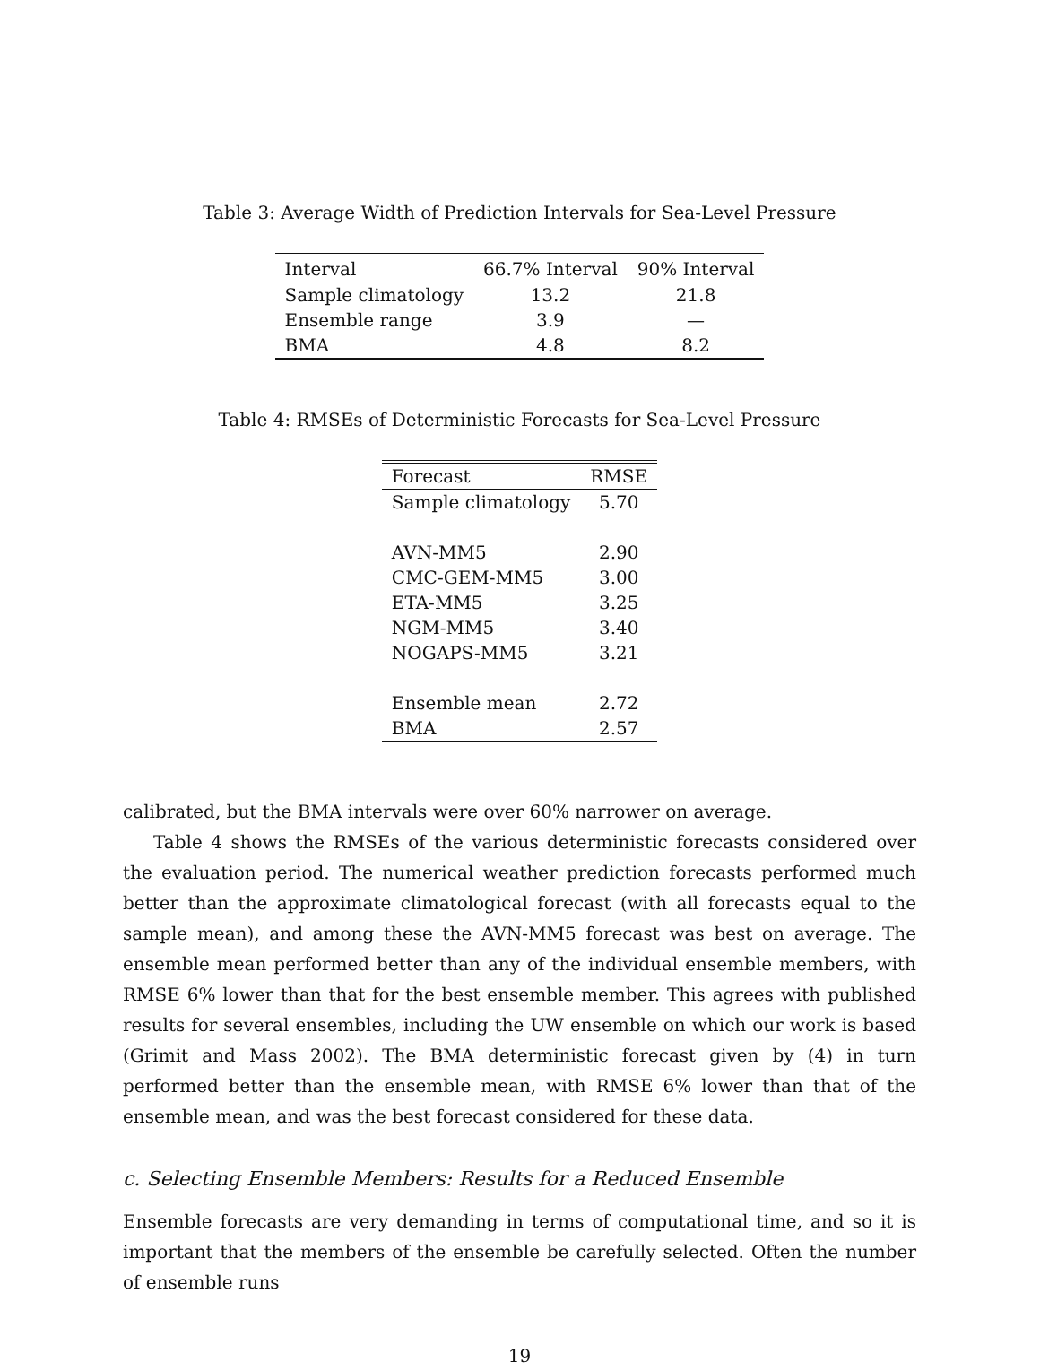Table 3: Average Width of Prediction Intervals for Sea-Level Pressure
| Interval | 66.7% Interval | 90% Interval |
| --- | --- | --- |
| Sample climatology | 13.2 | 21.8 |
| Ensemble range | 3.9 | — |
| BMA | 4.8 | 8.2 |
Table 4: RMSEs of Deterministic Forecasts for Sea-Level Pressure
| Forecast | RMSE |
| --- | --- |
| Sample climatology | 5.70 |
| AVN-MM5 | 2.90 |
| CMC-GEM-MM5 | 3.00 |
| ETA-MM5 | 3.25 |
| NGM-MM5 | 3.40 |
| NOGAPS-MM5 | 3.21 |
| Ensemble mean | 2.72 |
| BMA | 2.57 |
calibrated, but the BMA intervals were over 60% narrower on average.
Table 4 shows the RMSEs of the various deterministic forecasts considered over the evaluation period. The numerical weather prediction forecasts performed much better than the approximate climatological forecast (with all forecasts equal to the sample mean), and among these the AVN-MM5 forecast was best on average. The ensemble mean performed better than any of the individual ensemble members, with RMSE 6% lower than that for the best ensemble member. This agrees with published results for several ensembles, including the UW ensemble on which our work is based (Grimit and Mass 2002). The BMA deterministic forecast given by (4) in turn performed better than the ensemble mean, with RMSE 6% lower than that of the ensemble mean, and was the best forecast considered for these data.
c. Selecting Ensemble Members: Results for a Reduced Ensemble
Ensemble forecasts are very demanding in terms of computational time, and so it is important that the members of the ensemble be carefully selected. Often the number of ensemble runs
19